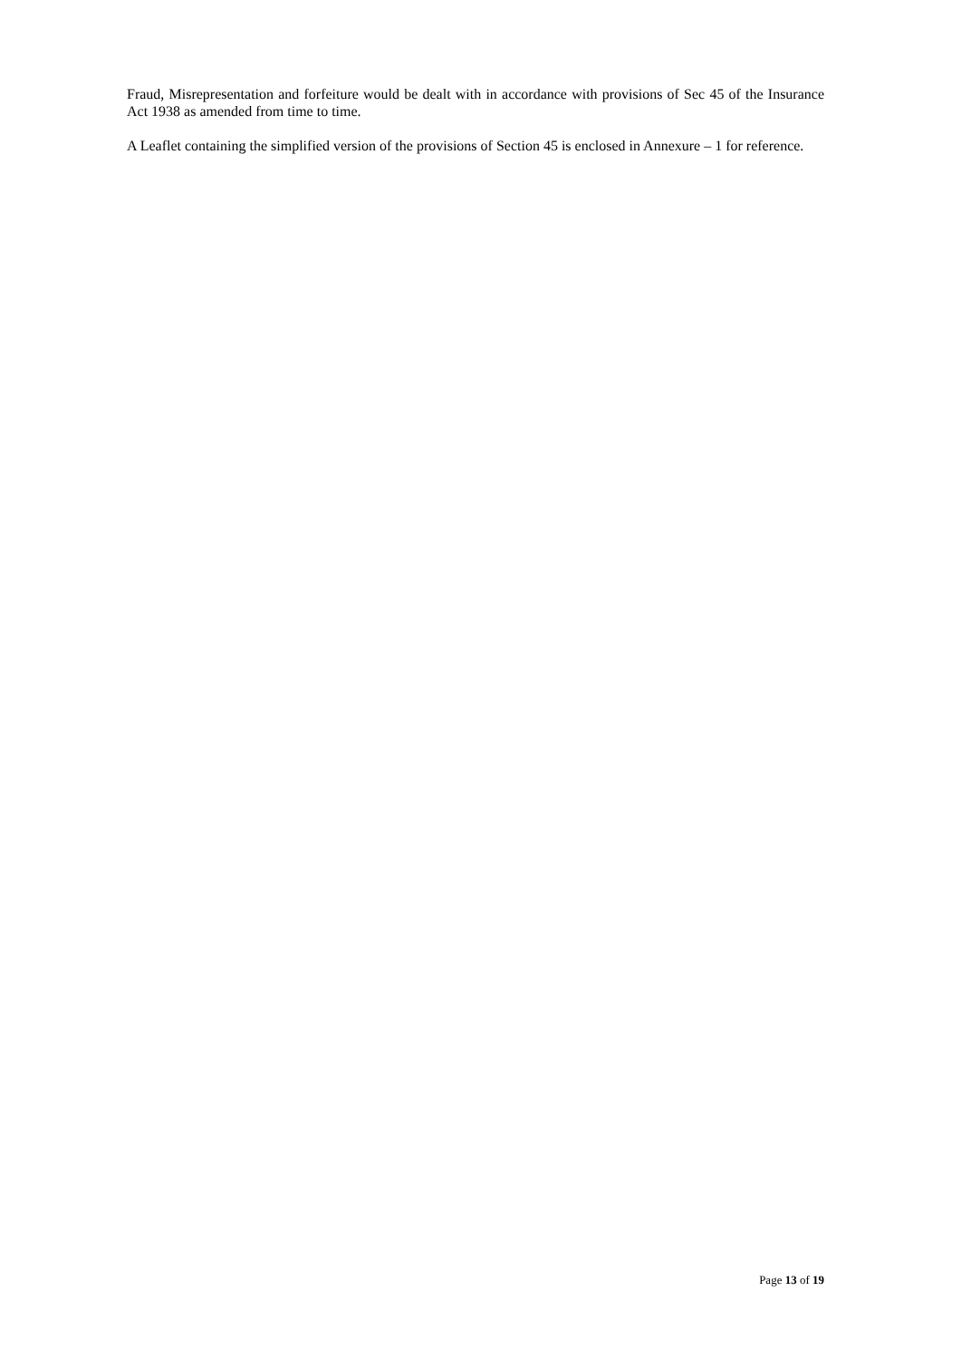Fraud, Misrepresentation and forfeiture would be dealt with in accordance with provisions of Sec 45 of the Insurance Act 1938 as amended from time to time.
A Leaflet containing the simplified version of the provisions of Section 45 is enclosed in Annexure – 1 for reference.
Page 13 of 19